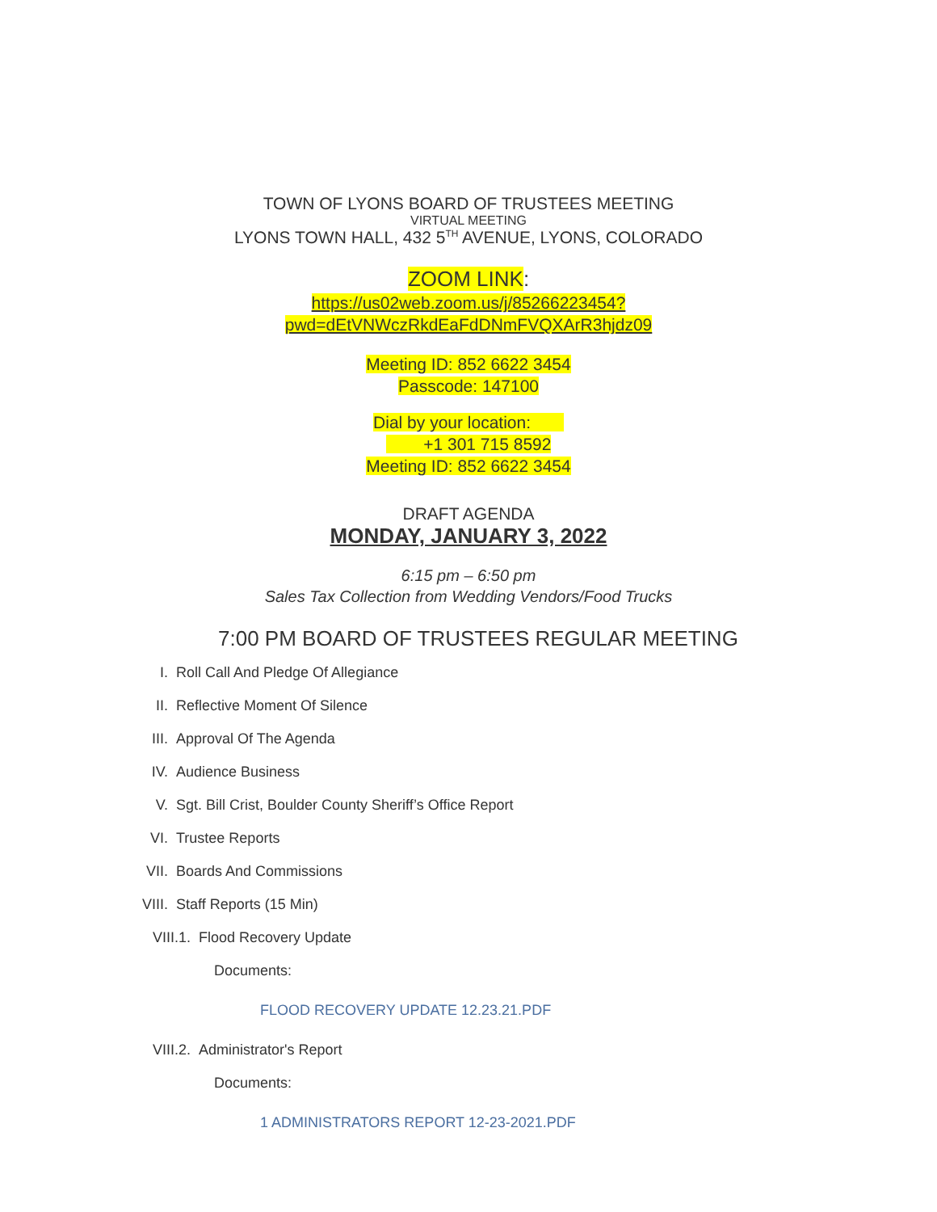TOWN OF LYONS BOARD OF TRUSTEES MEETING
VIRTUAL MEETING
LYONS TOWN HALL, 432 5<sup>TH</sup> AVENUE, LYONS, COLORADO
ZOOM LINK:
https://us02web.zoom.us/j/85266223454?
pwd=dEtVNWczRkdEaFdDNmFVQXArR3hjdz09
Meeting ID: 852 6622 3454
Passcode: 147100
Dial by your location:
+1 301 715 8592
Meeting ID: 852 6622 3454
DRAFT AGENDA
MONDAY, JANUARY 3, 2022
6:15 pm – 6:50 pm
Sales Tax Collection from Wedding Vendors/Food Trucks
7:00 PM BOARD OF TRUSTEES REGULAR MEETING
I. Roll Call And Pledge Of Allegiance
II. Reflective Moment Of Silence
III. Approval Of The Agenda
IV. Audience Business
V. Sgt. Bill Crist, Boulder County Sheriff’s Office Report
VI. Trustee Reports
VII. Boards And Commissions
VIII. Staff Reports (15 Min)
VIII.1. Flood Recovery Update
Documents:
FLOOD RECOVERY UPDATE 12.23.21.PDF
VIII.2. Administrator's Report
Documents:
1 ADMINISTRATORS REPORT 12-23-2021.PDF